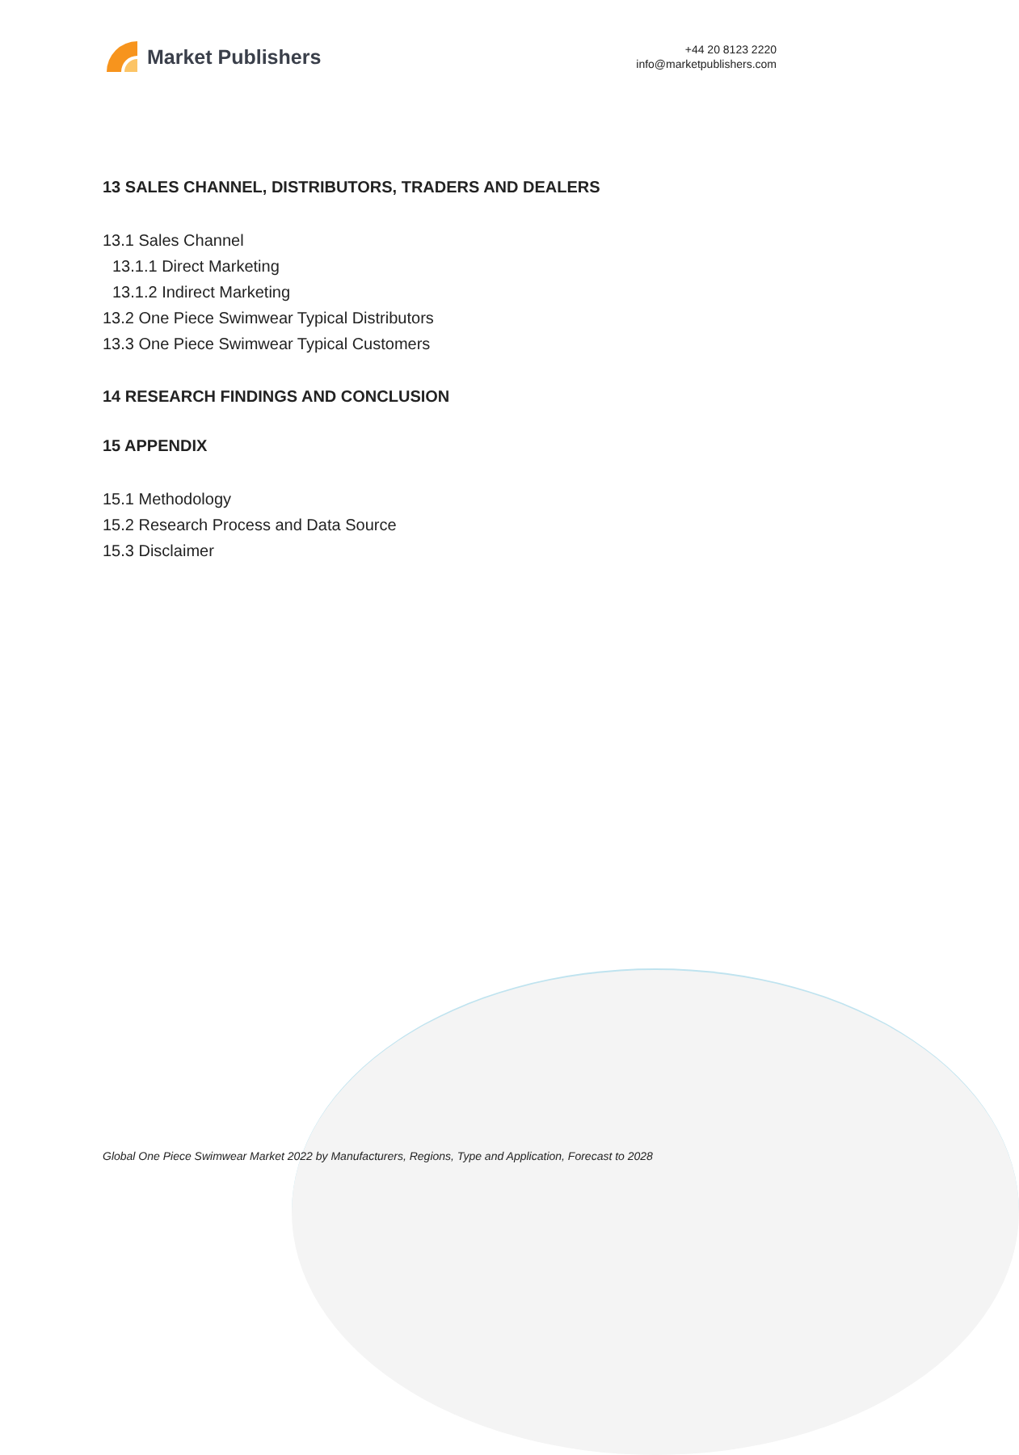Market Publishers
+44 20 8123 2220
info@marketpublishers.com
13 SALES CHANNEL, DISTRIBUTORS, TRADERS AND DEALERS
13.1 Sales Channel
13.1.1 Direct Marketing
13.1.2 Indirect Marketing
13.2 One Piece Swimwear Typical Distributors
13.3 One Piece Swimwear Typical Customers
14 RESEARCH FINDINGS AND CONCLUSION
15 APPENDIX
15.1 Methodology
15.2 Research Process and Data Source
15.3 Disclaimer
Global One Piece Swimwear Market 2022 by Manufacturers, Regions, Type and Application, Forecast to 2028